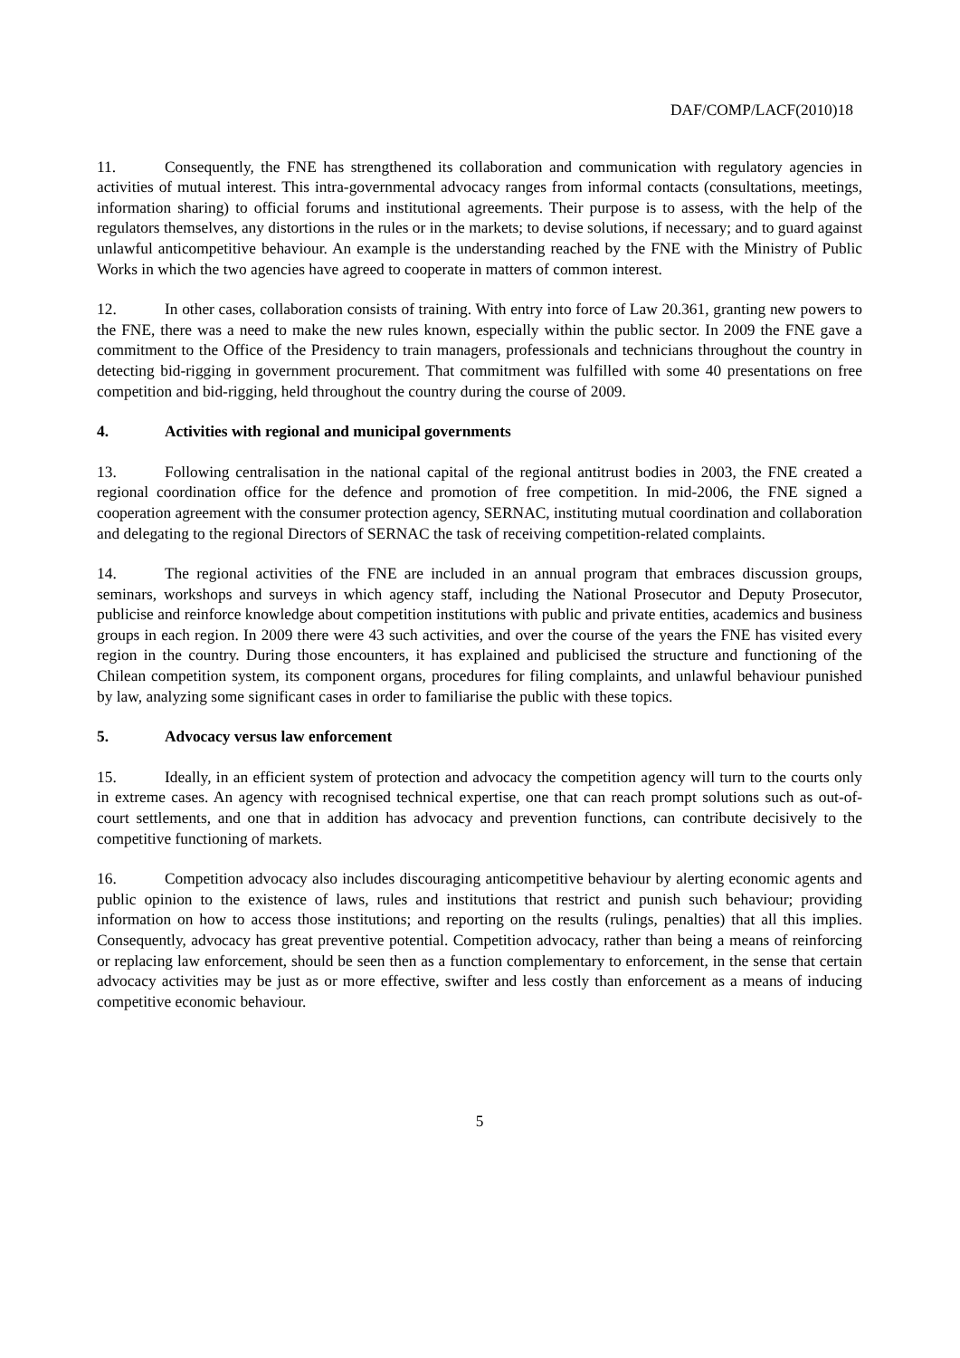DAF/COMP/LACF(2010)18
11. Consequently, the FNE has strengthened its collaboration and communication with regulatory agencies in activities of mutual interest. This intra-governmental advocacy ranges from informal contacts (consultations, meetings, information sharing) to official forums and institutional agreements. Their purpose is to assess, with the help of the regulators themselves, any distortions in the rules or in the markets; to devise solutions, if necessary; and to guard against unlawful anticompetitive behaviour. An example is the understanding reached by the FNE with the Ministry of Public Works in which the two agencies have agreed to cooperate in matters of common interest.
12. In other cases, collaboration consists of training. With entry into force of Law 20.361, granting new powers to the FNE, there was a need to make the new rules known, especially within the public sector. In 2009 the FNE gave a commitment to the Office of the Presidency to train managers, professionals and technicians throughout the country in detecting bid-rigging in government procurement. That commitment was fulfilled with some 40 presentations on free competition and bid-rigging, held throughout the country during the course of 2009.
4. Activities with regional and municipal governments
13. Following centralisation in the national capital of the regional antitrust bodies in 2003, the FNE created a regional coordination office for the defence and promotion of free competition. In mid-2006, the FNE signed a cooperation agreement with the consumer protection agency, SERNAC, instituting mutual coordination and collaboration and delegating to the regional Directors of SERNAC the task of receiving competition-related complaints.
14. The regional activities of the FNE are included in an annual program that embraces discussion groups, seminars, workshops and surveys in which agency staff, including the National Prosecutor and Deputy Prosecutor, publicise and reinforce knowledge about competition institutions with public and private entities, academics and business groups in each region. In 2009 there were 43 such activities, and over the course of the years the FNE has visited every region in the country. During those encounters, it has explained and publicised the structure and functioning of the Chilean competition system, its component organs, procedures for filing complaints, and unlawful behaviour punished by law, analyzing some significant cases in order to familiarise the public with these topics.
5. Advocacy versus law enforcement
15. Ideally, in an efficient system of protection and advocacy the competition agency will turn to the courts only in extreme cases. An agency with recognised technical expertise, one that can reach prompt solutions such as out-of-court settlements, and one that in addition has advocacy and prevention functions, can contribute decisively to the competitive functioning of markets.
16. Competition advocacy also includes discouraging anticompetitive behaviour by alerting economic agents and public opinion to the existence of laws, rules and institutions that restrict and punish such behaviour; providing information on how to access those institutions; and reporting on the results (rulings, penalties) that all this implies. Consequently, advocacy has great preventive potential. Competition advocacy, rather than being a means of reinforcing or replacing law enforcement, should be seen then as a function complementary to enforcement, in the sense that certain advocacy activities may be just as or more effective, swifter and less costly than enforcement as a means of inducing competitive economic behaviour.
5